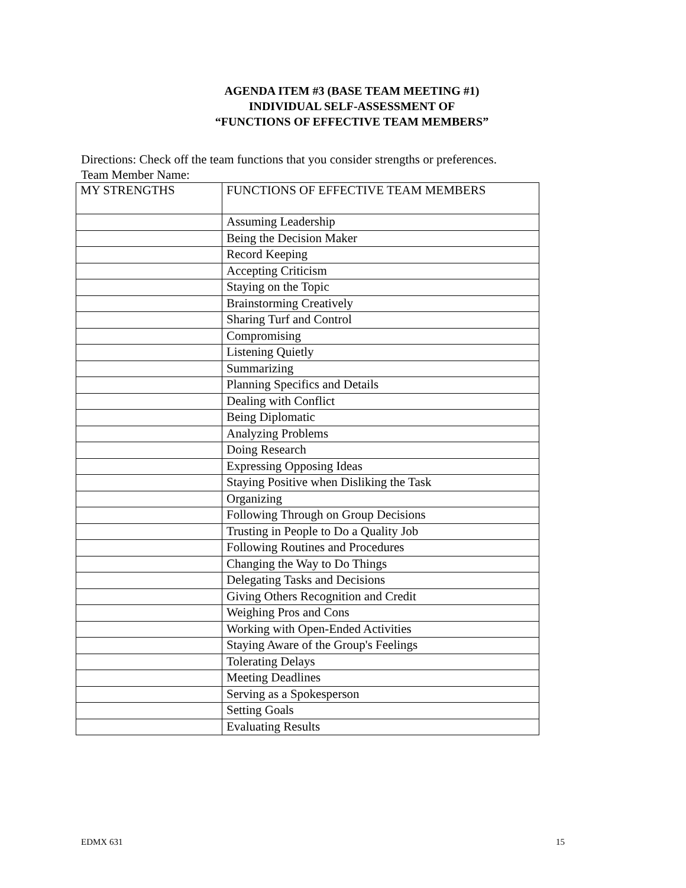AGENDA ITEM #3 (BASE TEAM MEETING #1)
INDIVIDUAL SELF-ASSESSMENT OF
“FUNCTIONS OF EFFECTIVE TEAM MEMBERS”
Directions: Check off the team functions that you consider strengths or preferences.
Team Member Name:
| MY STRENGTHS | FUNCTIONS OF EFFECTIVE TEAM MEMBERS |
| --- | --- |
| | Assuming Leadership |
| | Being the Decision Maker |
| | Record Keeping |
| | Accepting Criticism |
| | Staying on the Topic |
| | Brainstorming Creatively |
| | Sharing Turf and Control |
| | Compromising |
| | Listening Quietly |
| | Summarizing |
| | Planning Specifics and Details |
| | Dealing with Conflict |
| | Being Diplomatic |
| | Analyzing Problems |
| | Doing Research |
| | Expressing Opposing Ideas |
| | Staying Positive when Disliking the Task |
| | Organizing |
| | Following Through on Group Decisions |
| | Trusting in People to Do a Quality Job |
| | Following Routines and Procedures |
| | Changing the Way to Do Things |
| | Delegating Tasks and Decisions |
| | Giving Others Recognition and Credit |
| | Weighing Pros and Cons |
| | Working with Open-Ended Activities |
| | Staying Aware of the Group's Feelings |
| | Tolerating Delays |
| | Meeting Deadlines |
| | Serving as a Spokesperson |
| | Setting Goals |
| | Evaluating Results |
EDMX 631 15